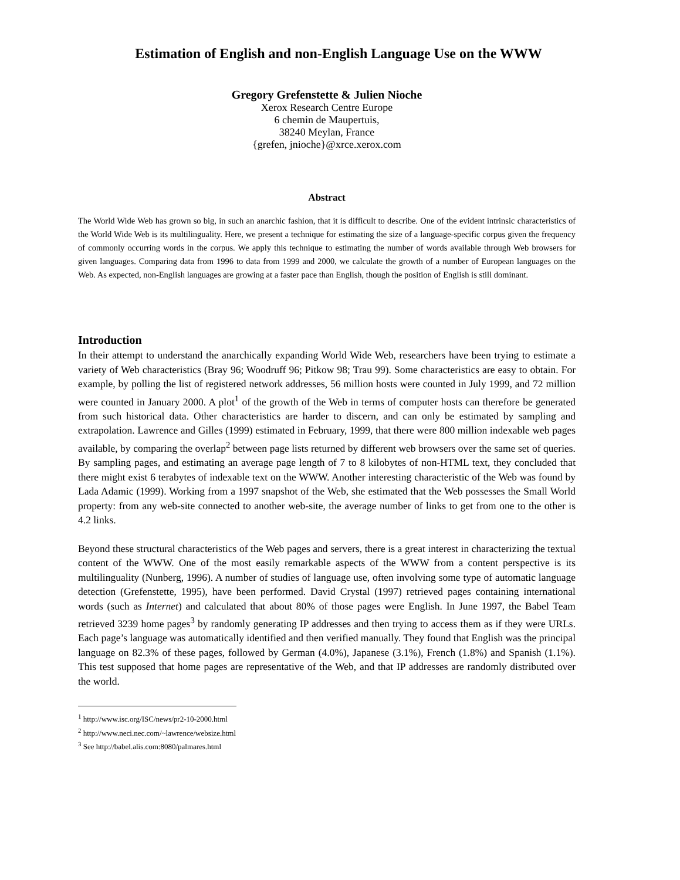Estimation of English and non-English Language Use on the WWW
Gregory Grefenstette & Julien Nioche
Xerox Research Centre Europe
6 chemin de Maupertuis,
38240 Meylan, France
{grefen, jnioche}@xrce.xerox.com
Abstract
The World Wide Web has grown so big, in such an anarchic fashion, that it is difficult to describe. One of the evident intrinsic characteristics of the World Wide Web is its multilinguality. Here, we present a technique for estimating the size of a language-specific corpus given the frequency of commonly occurring words in the corpus. We apply this technique to estimating the number of words available through Web browsers for given languages. Comparing data from 1996 to data from 1999 and 2000, we calculate the growth of a number of European languages on the Web. As expected, non-English languages are growing at a faster pace than English, though the position of English is still dominant.
Introduction
In their attempt to understand the anarchically expanding World Wide Web, researchers have been trying to estimate a variety of Web characteristics (Bray 96; Woodruff 96; Pitkow 98; Trau 99). Some characteristics are easy to obtain. For example, by polling the list of registered network addresses, 56 million hosts were counted in July 1999, and 72 million were counted in January 2000. A plot<sup>1</sup> of the growth of the Web in terms of computer hosts can therefore be generated from such historical data. Other characteristics are harder to discern, and can only be estimated by sampling and extrapolation. Lawrence and Gilles (1999) estimated in February, 1999, that there were 800 million indexable web pages available, by comparing the overlap<sup>2</sup> between page lists returned by different web browsers over the same set of queries. By sampling pages, and estimating an average page length of 7 to 8 kilobytes of non-HTML text, they concluded that there might exist 6 terabytes of indexable text on the WWW. Another interesting characteristic of the Web was found by Lada Adamic (1999). Working from a 1997 snapshot of the Web, she estimated that the Web possesses the Small World property: from any web-site connected to another web-site, the average number of links to get from one to the other is 4.2 links.
Beyond these structural characteristics of the Web pages and servers, there is a great interest in characterizing the textual content of the WWW. One of the most easily remarkable aspects of the WWW from a content perspective is its multilinguality (Nunberg, 1996). A number of studies of language use, often involving some type of automatic language detection (Grefenstette, 1995), have been performed. David Crystal (1997) retrieved pages containing international words (such as Internet) and calculated that about 80% of those pages were English. In June 1997, the Babel Team retrieved 3239 home pages<sup>3</sup> by randomly generating IP addresses and then trying to access them as if they were URLs. Each page’s language was automatically identified and then verified manually. They found that English was the principal language on 82.3% of these pages, followed by German (4.0%), Japanese (3.1%), French (1.8%) and Spanish (1.1%). This test supposed that home pages are representative of the Web, and that IP addresses are randomly distributed over the world.
<sup>1</sup> http://www.isc.org/ISC/news/pr2-10-2000.html
<sup>2</sup> http://www.neci.nec.com/~lawrence/websize.html
<sup>3</sup> See http://babel.alis.com:8080/palmares.html